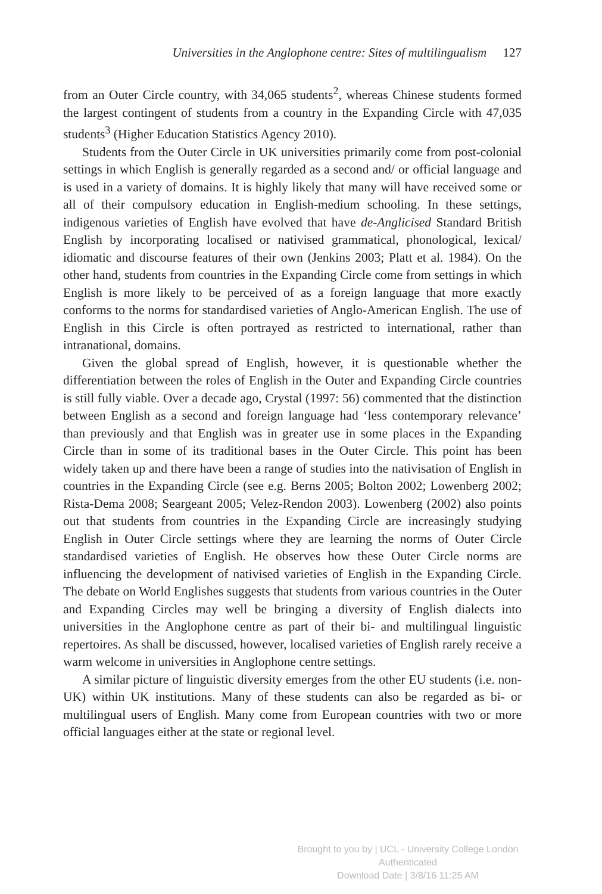Universities in the Anglophone centre: Sites of multilingualism 127
from an Outer Circle country, with 34,065 students<sup>2</sup>, whereas Chinese students formed the largest contingent of students from a country in the Expanding Circle with 47,035 students<sup>3</sup> (Higher Education Statistics Agency 2010).
Students from the Outer Circle in UK universities primarily come from post-colonial settings in which English is generally regarded as a second and/ or official language and is used in a variety of domains. It is highly likely that many will have received some or all of their compulsory education in English-medium schooling. In these settings, indigenous varieties of English have evolved that have de-Anglicised Standard British English by incorporating localised or nativised grammatical, phonological, lexical/ idiomatic and discourse features of their own (Jenkins 2003; Platt et al. 1984). On the other hand, students from countries in the Expanding Circle come from settings in which English is more likely to be perceived of as a foreign language that more exactly conforms to the norms for standardised varieties of Anglo-American English. The use of English in this Circle is often portrayed as restricted to international, rather than intranational, domains.
Given the global spread of English, however, it is questionable whether the differentiation between the roles of English in the Outer and Expanding Circle countries is still fully viable. Over a decade ago, Crystal (1997: 56) commented that the distinction between English as a second and foreign language had ‘less contemporary relevance’ than previously and that English was in greater use in some places in the Expanding Circle than in some of its traditional bases in the Outer Circle. This point has been widely taken up and there have been a range of studies into the nativisation of English in countries in the Expanding Circle (see e.g. Berns 2005; Bolton 2002; Lowenberg 2002; Rista-Dema 2008; Seargeant 2005; Velez-Rendon 2003). Lowenberg (2002) also points out that students from countries in the Expanding Circle are increasingly studying English in Outer Circle settings where they are learning the norms of Outer Circle standardised varieties of English. He observes how these Outer Circle norms are influencing the development of nativised varieties of English in the Expanding Circle. The debate on World Englishes suggests that students from various countries in the Outer and Expanding Circles may well be bringing a diversity of English dialects into universities in the Anglophone centre as part of their bi- and multilingual linguistic repertoires. As shall be discussed, however, localised varieties of English rarely receive a warm welcome in universities in Anglophone centre settings.
A similar picture of linguistic diversity emerges from the other EU students (i.e. non-UK) within UK institutions. Many of these students can also be regarded as bi- or multilingual users of English. Many come from European countries with two or more official languages either at the state or regional level.
Brought to you by | UCL - University College London
Authenticated
Download Date | 3/8/16 11:25 AM